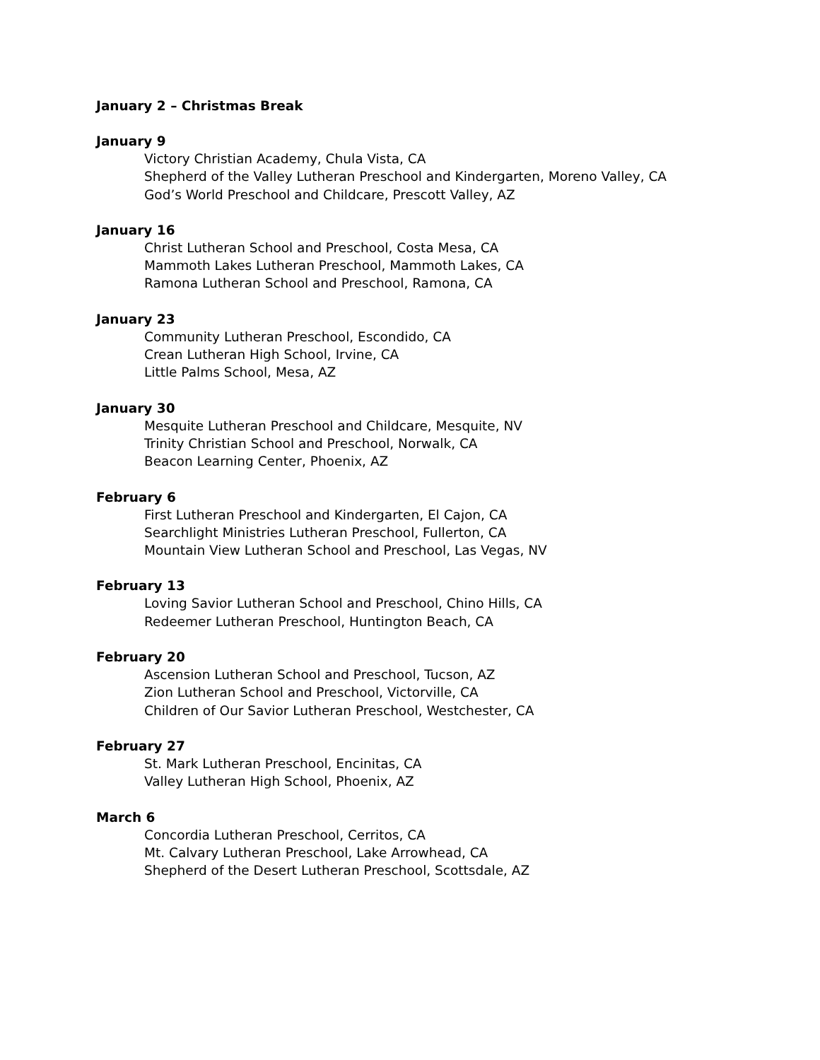January 2 – Christmas Break
January 9
Victory Christian Academy, Chula Vista, CA
Shepherd of the Valley Lutheran Preschool and Kindergarten, Moreno Valley, CA
God’s World Preschool and Childcare, Prescott Valley, AZ
January 16
Christ Lutheran School and Preschool, Costa Mesa, CA
Mammoth Lakes Lutheran Preschool, Mammoth Lakes, CA
Ramona Lutheran School and Preschool, Ramona, CA
January 23
Community Lutheran Preschool, Escondido, CA
Crean Lutheran High School, Irvine, CA
Little Palms School, Mesa, AZ
January 30
Mesquite Lutheran Preschool and Childcare, Mesquite, NV
Trinity Christian School and Preschool, Norwalk, CA
Beacon Learning Center, Phoenix, AZ
February 6
First Lutheran Preschool and Kindergarten, El Cajon, CA
Searchlight Ministries Lutheran Preschool, Fullerton, CA
Mountain View Lutheran School and Preschool, Las Vegas, NV
February 13
Loving Savior Lutheran School and Preschool, Chino Hills, CA
Redeemer Lutheran Preschool, Huntington Beach, CA
February 20
Ascension Lutheran School and Preschool, Tucson, AZ
Zion Lutheran School and Preschool, Victorville, CA
Children of Our Savior Lutheran Preschool, Westchester, CA
February 27
St. Mark Lutheran Preschool, Encinitas, CA
Valley Lutheran High School, Phoenix, AZ
March 6
Concordia Lutheran Preschool, Cerritos, CA
Mt. Calvary Lutheran Preschool, Lake Arrowhead, CA
Shepherd of the Desert Lutheran Preschool, Scottsdale, AZ